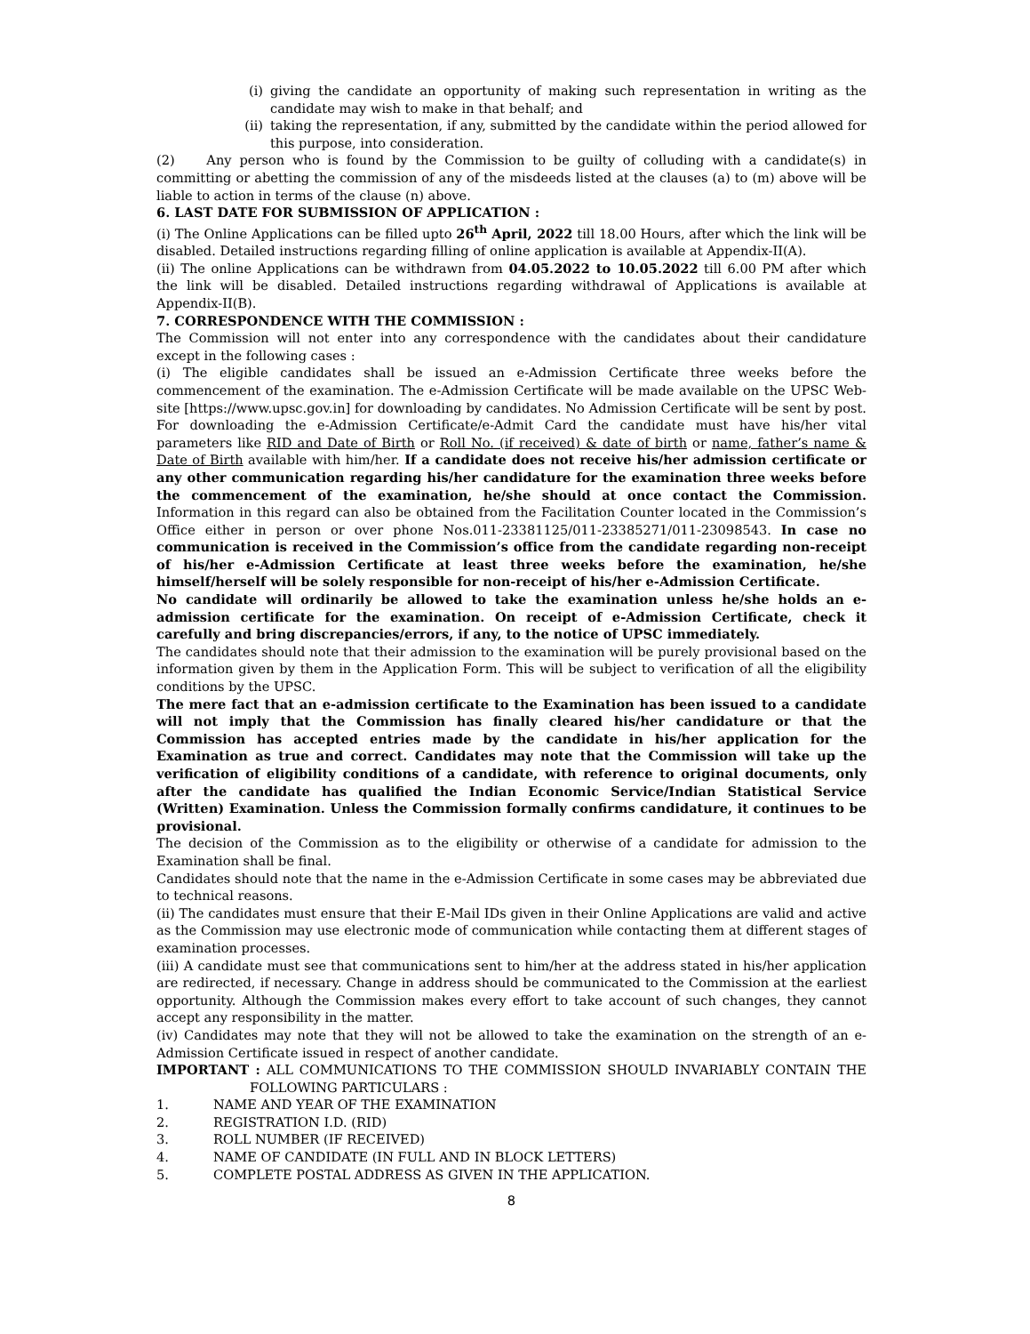(i) giving the candidate an opportunity of making such representation in writing as the candidate may wish to make in that behalf; and
(ii) taking the representation, if any, submitted by the candidate within the period allowed for this purpose, into consideration.
(2) Any person who is found by the Commission to be guilty of colluding with a candidate(s) in committing or abetting the commission of any of the misdeeds listed at the clauses (a) to (m) above will be liable to action in terms of the clause (n) above.
6. LAST DATE FOR SUBMISSION OF APPLICATION :
(i) The Online Applications can be filled upto 26<sup>th</sup> April, 2022 till 18.00 Hours, after which the link will be disabled. Detailed instructions regarding filling of online application is available at Appendix-II(A).
(ii) The online Applications can be withdrawn from 04.05.2022 to 10.05.2022 till 6.00 PM after which the link will be disabled. Detailed instructions regarding withdrawal of Applications is available at Appendix-II(B).
7. CORRESPONDENCE WITH THE COMMISSION :
The Commission will not enter into any correspondence with the candidates about their candidature except in the following cases :
(i) The eligible candidates shall be issued an e-Admission Certificate three weeks before the commencement of the examination. The e-Admission Certificate will be made available on the UPSC Web-site [https://www.upsc.gov.in] for downloading by candidates. No Admission Certificate will be sent by post. For downloading the e-Admission Certificate/e-Admit Card the candidate must have his/her vital parameters like RID and Date of Birth or Roll No. (if received) & date of birth or name, father’s name & Date of Birth available with him/her. If a candidate does not receive his/her admission certificate or any other communication regarding his/her candidature for the examination three weeks before the commencement of the examination, he/she should at once contact the Commission. Information in this regard can also be obtained from the Facilitation Counter located in the Commission’s Office either in person or over phone Nos.011-23381125/011-23385271/011-23098543. In case no communication is received in the Commission’s office from the candidate regarding non-receipt of his/her e-Admission Certificate at least three weeks before the examination, he/she himself/herself will be solely responsible for non-receipt of his/her e-Admission Certificate.
No candidate will ordinarily be allowed to take the examination unless he/she holds an e-admission certificate for the examination. On receipt of e-Admission Certificate, check it carefully and bring discrepancies/errors, if any, to the notice of UPSC immediately.
The candidates should note that their admission to the examination will be purely provisional based on the information given by them in the Application Form. This will be subject to verification of all the eligibility conditions by the UPSC.
The mere fact that an e-admission certificate to the Examination has been issued to a candidate will not imply that the Commission has finally cleared his/her candidature or that the Commission has accepted entries made by the candidate in his/her application for the Examination as true and correct. Candidates may note that the Commission will take up the verification of eligibility conditions of a candidate, with reference to original documents, only after the candidate has qualified the Indian Economic Service/Indian Statistical Service (Written) Examination. Unless the Commission formally confirms candidature, it continues to be provisional.
The decision of the Commission as to the eligibility or otherwise of a candidate for admission to the Examination shall be final.
Candidates should note that the name in the e-Admission Certificate in some cases may be abbreviated due to technical reasons.
(ii) The candidates must ensure that their E-Mail IDs given in their Online Applications are valid and active as the Commission may use electronic mode of communication while contacting them at different stages of examination processes.
(iii) A candidate must see that communications sent to him/her at the address stated in his/her application are redirected, if necessary. Change in address should be communicated to the Commission at the earliest opportunity. Although the Commission makes every effort to take account of such changes, they cannot accept any responsibility in the matter.
(iv) Candidates may note that they will not be allowed to take the examination on the strength of an e-Admission Certificate issued in respect of another candidate.
IMPORTANT : ALL COMMUNICATIONS TO THE COMMISSION SHOULD INVARIABLY CONTAIN THE FOLLOWING PARTICULARS :
1. NAME AND YEAR OF THE EXAMINATION
2. REGISTRATION I.D. (RID)
3. ROLL NUMBER (IF RECEIVED)
4. NAME OF CANDIDATE (IN FULL AND IN BLOCK LETTERS)
5. COMPLETE POSTAL ADDRESS AS GIVEN IN THE APPLICATION.
8